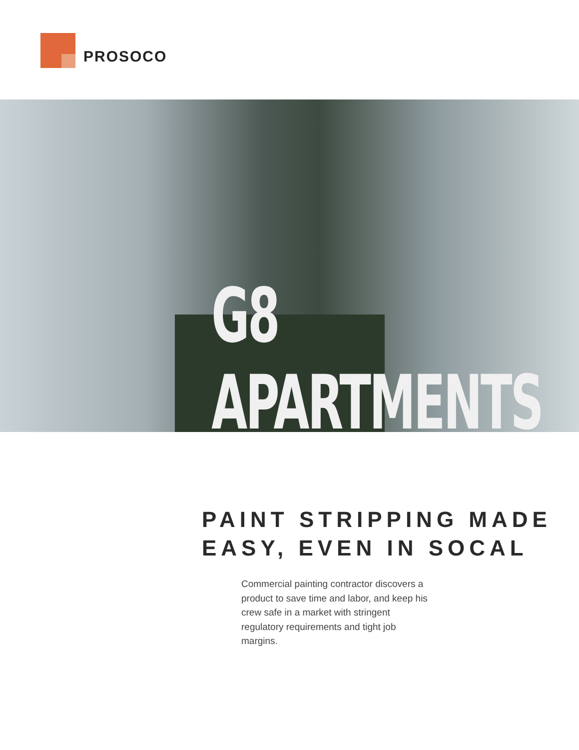PROSOCO
G8 APARTMENTS
PAINT STRIPPING MADE
EASY, EVEN IN SOCAL
Commercial painting contractor discovers a product to save time and labor, and keep his crew safe in a market with stringent regulatory requirements and tight job margins.